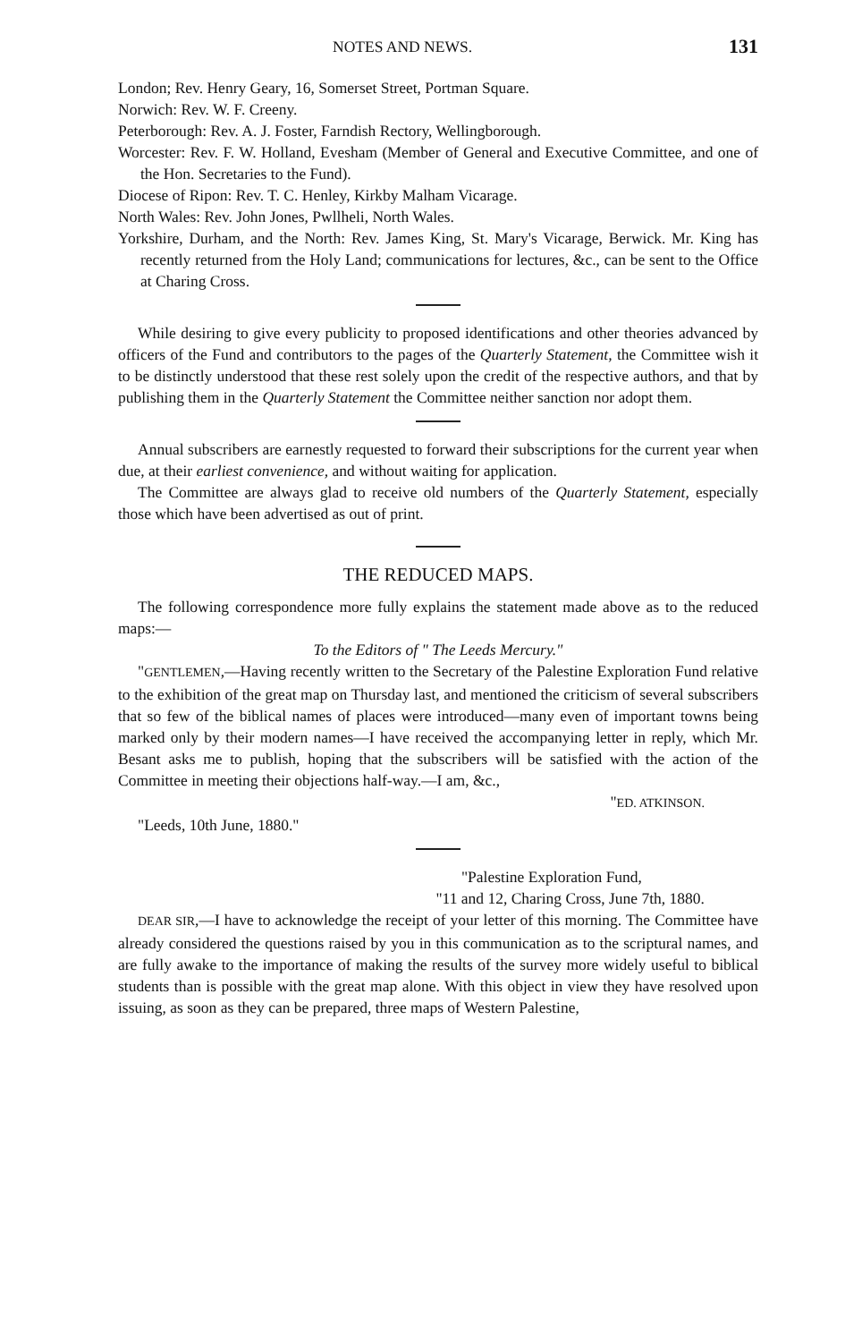NOTES AND NEWS. 131
London; Rev. Henry Geary, 16, Somerset Street, Portman Square.
Norwich: Rev. W. F. Creeny.
Peterborough: Rev. A. J. Foster, Farndish Rectory, Wellingborough.
Worcester: Rev. F. W. Holland, Evesham (Member of General and Executive Committee, and one of the Hon. Secretaries to the Fund).
Diocese of Ripon: Rev. T. C. Henley, Kirkby Malham Vicarage.
North Wales: Rev. John Jones, Pwllheli, North Wales.
Yorkshire, Durham, and the North: Rev. James King, St. Mary's Vicarage, Berwick. Mr. King has recently returned from the Holy Land; communications for lectures, &c., can be sent to the Office at Charing Cross.
While desiring to give every publicity to proposed identifications and other theories advanced by officers of the Fund and contributors to the pages of the Quarterly Statement, the Committee wish it to be distinctly understood that these rest solely upon the credit of the respective authors, and that by publishing them in the Quarterly Statement the Committee neither sanction nor adopt them.
Annual subscribers are earnestly requested to forward their subscriptions for the current year when due, at their earliest convenience, and without waiting for application.
The Committee are always glad to receive old numbers of the Quarterly Statement, especially those which have been advertised as out of print.
THE REDUCED MAPS.
The following correspondence more fully explains the statement made above as to the reduced maps:—
To the Editors of " The Leeds Mercury."
"GENTLEMEN,—Having recently written to the Secretary of the Palestine Exploration Fund relative to the exhibition of the great map on Thursday last, and mentioned the criticism of several subscribers that so few of the biblical names of places were introduced—many even of important towns being marked only by their modern names—I have received the accompanying letter in reply, which Mr. Besant asks me to publish, hoping that the subscribers will be satisfied with the action of the Committee in meeting their objections half-way.—I am, &c.,
"ED. ATKINSON.
"Leeds, 10th June, 1880."
"Palestine Exploration Fund,
"11 and 12, Charing Cross, June 7th, 1880.
DEAR SIR,—I have to acknowledge the receipt of your letter of this morning. The Committee have already considered the questions raised by you in this communication as to the scriptural names, and are fully awake to the importance of making the results of the survey more widely useful to biblical students than is possible with the great map alone. With this object in view they have resolved upon issuing, as soon as they can be prepared, three maps of Western Palestine,